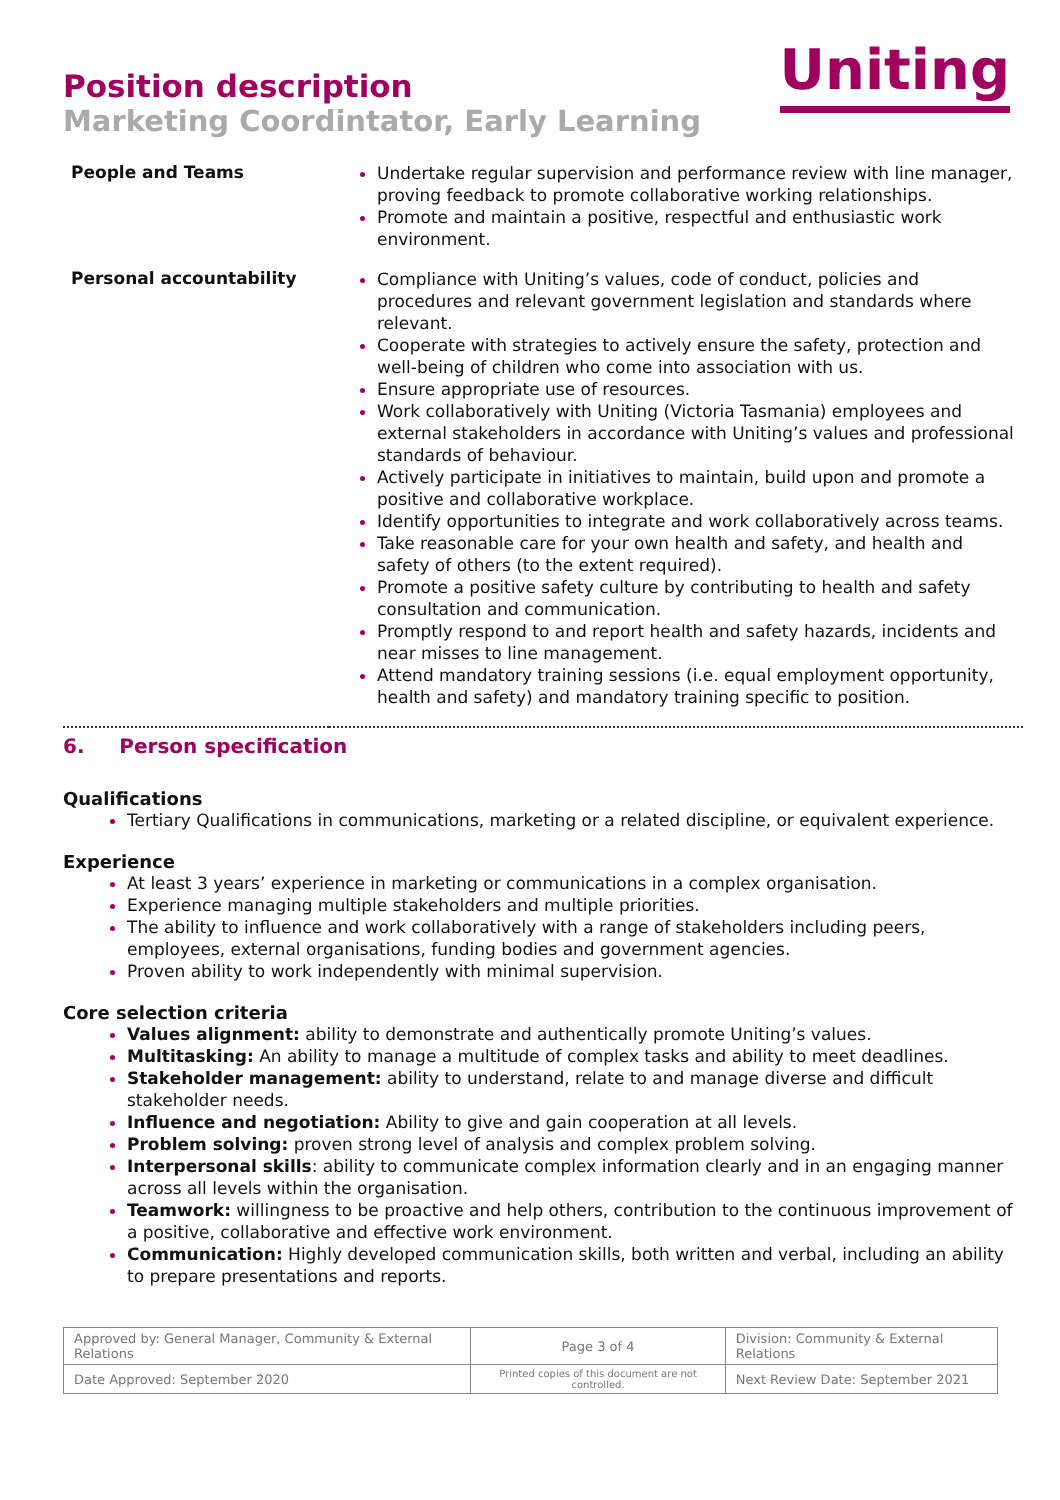Position description
Marketing Coordintator, Early Learning
Uniting
| People and Teams | Undertake regular supervision and performance review with line manager, proving feedback to promote collaborative working relationships. Promote and maintain a positive, respectful and enthusiastic work environment. |
| Personal accountability | Compliance with Uniting’s values, code of conduct, policies and procedures and relevant government legislation and standards where relevant. Cooperate with strategies to actively ensure the safety, protection and well-being of children who come into association with us. Ensure appropriate use of resources. Work collaboratively with Uniting (Victoria Tasmania) employees and external stakeholders in accordance with Uniting’s values and professional standards of behaviour. Actively participate in initiatives to maintain, build upon and promote a positive and collaborative workplace. Identify opportunities to integrate and work collaboratively across teams. Take reasonable care for your own health and safety, and health and safety of others (to the extent required). Promote a positive safety culture by contributing to health and safety consultation and communication. Promptly respond to and report health and safety hazards, incidents and near misses to line management. Attend mandatory training sessions (i.e. equal employment opportunity, health and safety) and mandatory training specific to position. |
6. Person specification
Qualifications
Tertiary Qualifications in communications, marketing or a related discipline, or equivalent experience.
Experience
At least 3 years’ experience in marketing or communications in a complex organisation.
Experience managing multiple stakeholders and multiple priorities.
The ability to influence and work collaboratively with a range of stakeholders including peers, employees, external organisations, funding bodies and government agencies.
Proven ability to work independently with minimal supervision.
Core selection criteria
Values alignment: ability to demonstrate and authentically promote Uniting’s values.
Multitasking: An ability to manage a multitude of complex tasks and ability to meet deadlines.
Stakeholder management: ability to understand, relate to and manage diverse and difficult stakeholder needs.
Influence and negotiation: Ability to give and gain cooperation at all levels.
Problem solving: proven strong level of analysis and complex problem solving.
Interpersonal skills: ability to communicate complex information clearly and in an engaging manner across all levels within the organisation.
Teamwork: willingness to be proactive and help others, contribution to the continuous improvement of a positive, collaborative and effective work environment.
Communication: Highly developed communication skills, both written and verbal, including an ability to prepare presentations and reports.
| Approved by: General Manager, Community & External Relations | Page 3 of 4 | Division: Community & External Relations |
| Date Approved: September 2020 | Printed copies of this document are not controlled. | Next Review Date: September 2021 |